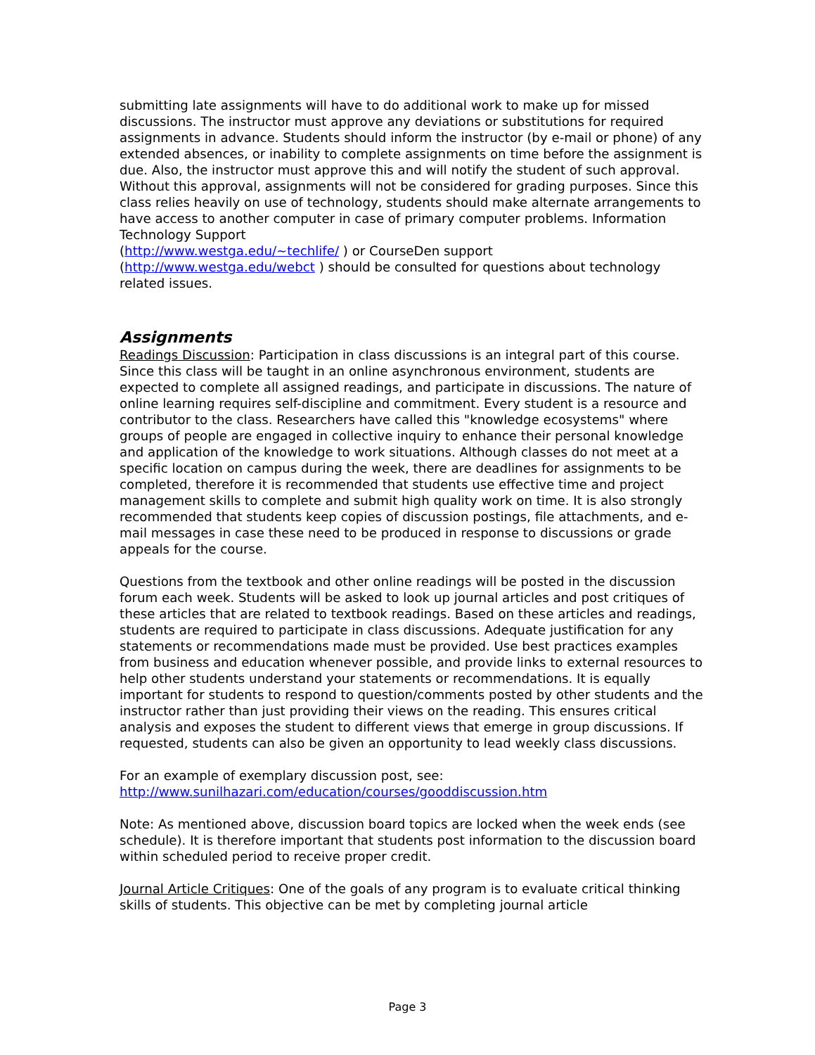submitting late assignments will have to do additional work to make up for missed discussions. The instructor must approve any deviations or substitutions for required assignments in advance. Students should inform the instructor (by e-mail or phone) of any extended absences, or inability to complete assignments on time before the assignment is due. Also, the instructor must approve this and will notify the student of such approval. Without this approval, assignments will not be considered for grading purposes. Since this class relies heavily on use of technology, students should make alternate arrangements to have access to another computer in case of primary computer problems. Information Technology Support
(http://www.westga.edu/~techlife/ ) or CourseDen support
(http://www.westga.edu/webct ) should be consulted for questions about technology related issues.
Assignments
Readings Discussion: Participation in class discussions is an integral part of this course. Since this class will be taught in an online asynchronous environment, students are expected to complete all assigned readings, and participate in discussions. The nature of online learning requires self-discipline and commitment. Every student is a resource and contributor to the class. Researchers have called this "knowledge ecosystems" where groups of people are engaged in collective inquiry to enhance their personal knowledge and application of the knowledge to work situations. Although classes do not meet at a specific location on campus during the week, there are deadlines for assignments to be completed, therefore it is recommended that students use effective time and project management skills to complete and submit high quality work on time. It is also strongly recommended that students keep copies of discussion postings, file attachments, and e-mail messages in case these need to be produced in response to discussions or grade appeals for the course.
Questions from the textbook and other online readings will be posted in the discussion forum each week. Students will be asked to look up journal articles and post critiques of these articles that are related to textbook readings. Based on these articles and readings, students are required to participate in class discussions. Adequate justification for any statements or recommendations made must be provided. Use best practices examples from business and education whenever possible, and provide links to external resources to help other students understand your statements or recommendations. It is equally important for students to respond to question/comments posted by other students and the instructor rather than just providing their views on the reading. This ensures critical analysis and exposes the student to different views that emerge in group discussions. If requested, students can also be given an opportunity to lead weekly class discussions.
For an example of exemplary discussion post, see:
http://www.sunilhazari.com/education/courses/gooddiscussion.htm
Note: As mentioned above, discussion board topics are locked when the week ends (see schedule). It is therefore important that students post information to the discussion board within scheduled period to receive proper credit.
Journal Article Critiques: One of the goals of any program is to evaluate critical thinking skills of students. This objective can be met by completing journal article
Page 3